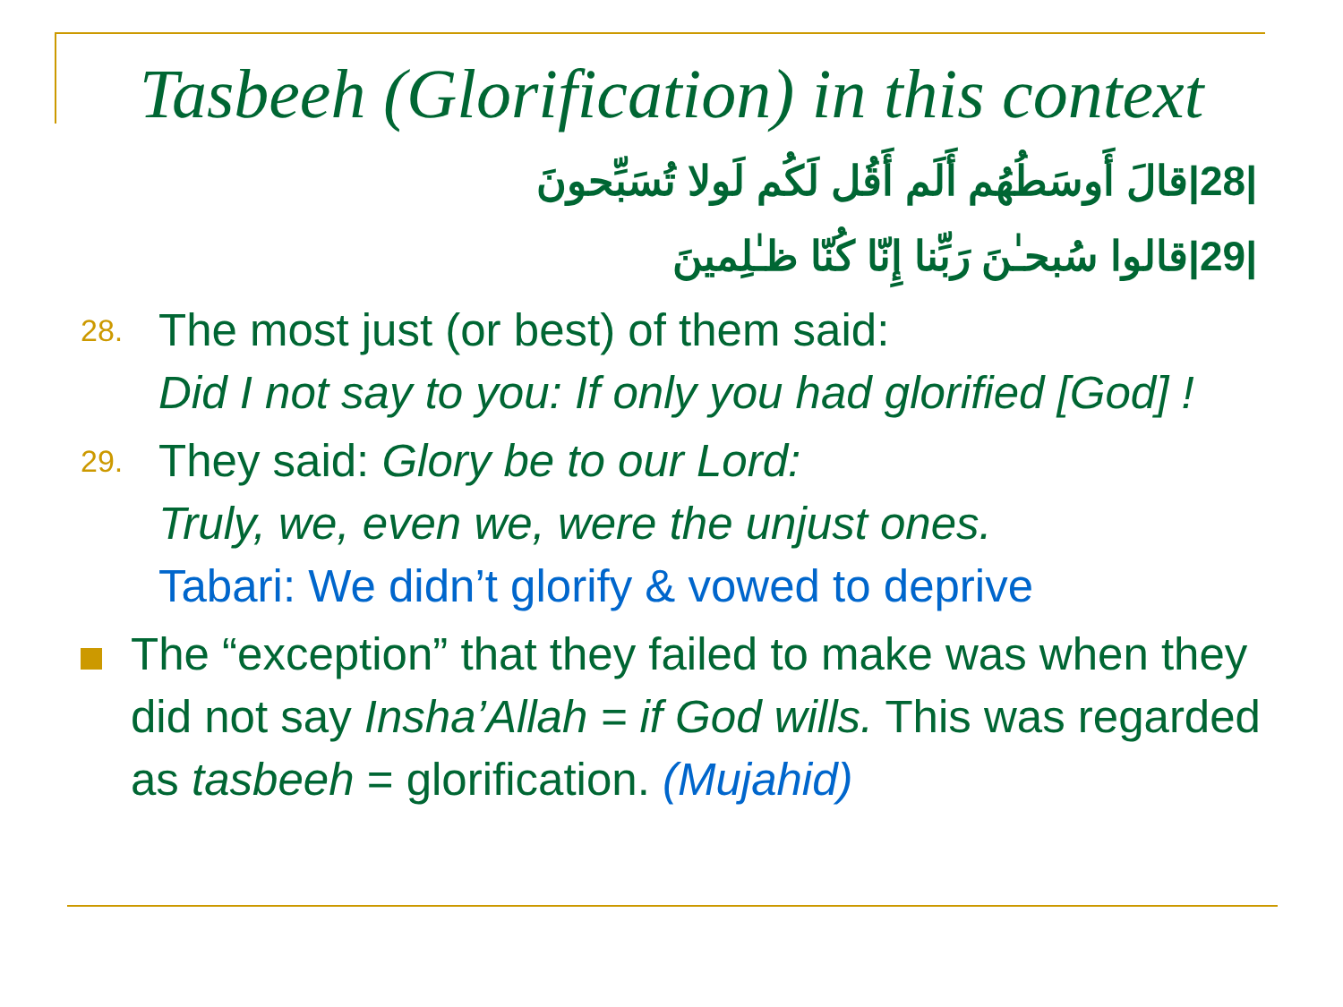Tasbeeh (Glorification) in this context
|28|قالَ أَوسَطُهُم أَلَم أَقُل لَكُم لَولا تُسَبِّحونَ
|29|قالوا سُبحـٰنَ رَبِّنا إِنّا كُنّا ظـٰلِمينَ
28.
The most just (or best) of them said:
Did I not say to you: If only you had glorified [God] !
29.
They said: Glory be to our Lord:
Truly, we, even we, were the unjust ones.
Tabari: We didn’t glorify & vowed to deprive
The “exception” that they failed to make was when they did not say Insha’Allah = if God wills. This was regarded as tasbeeh = glorification. (Mujahid)